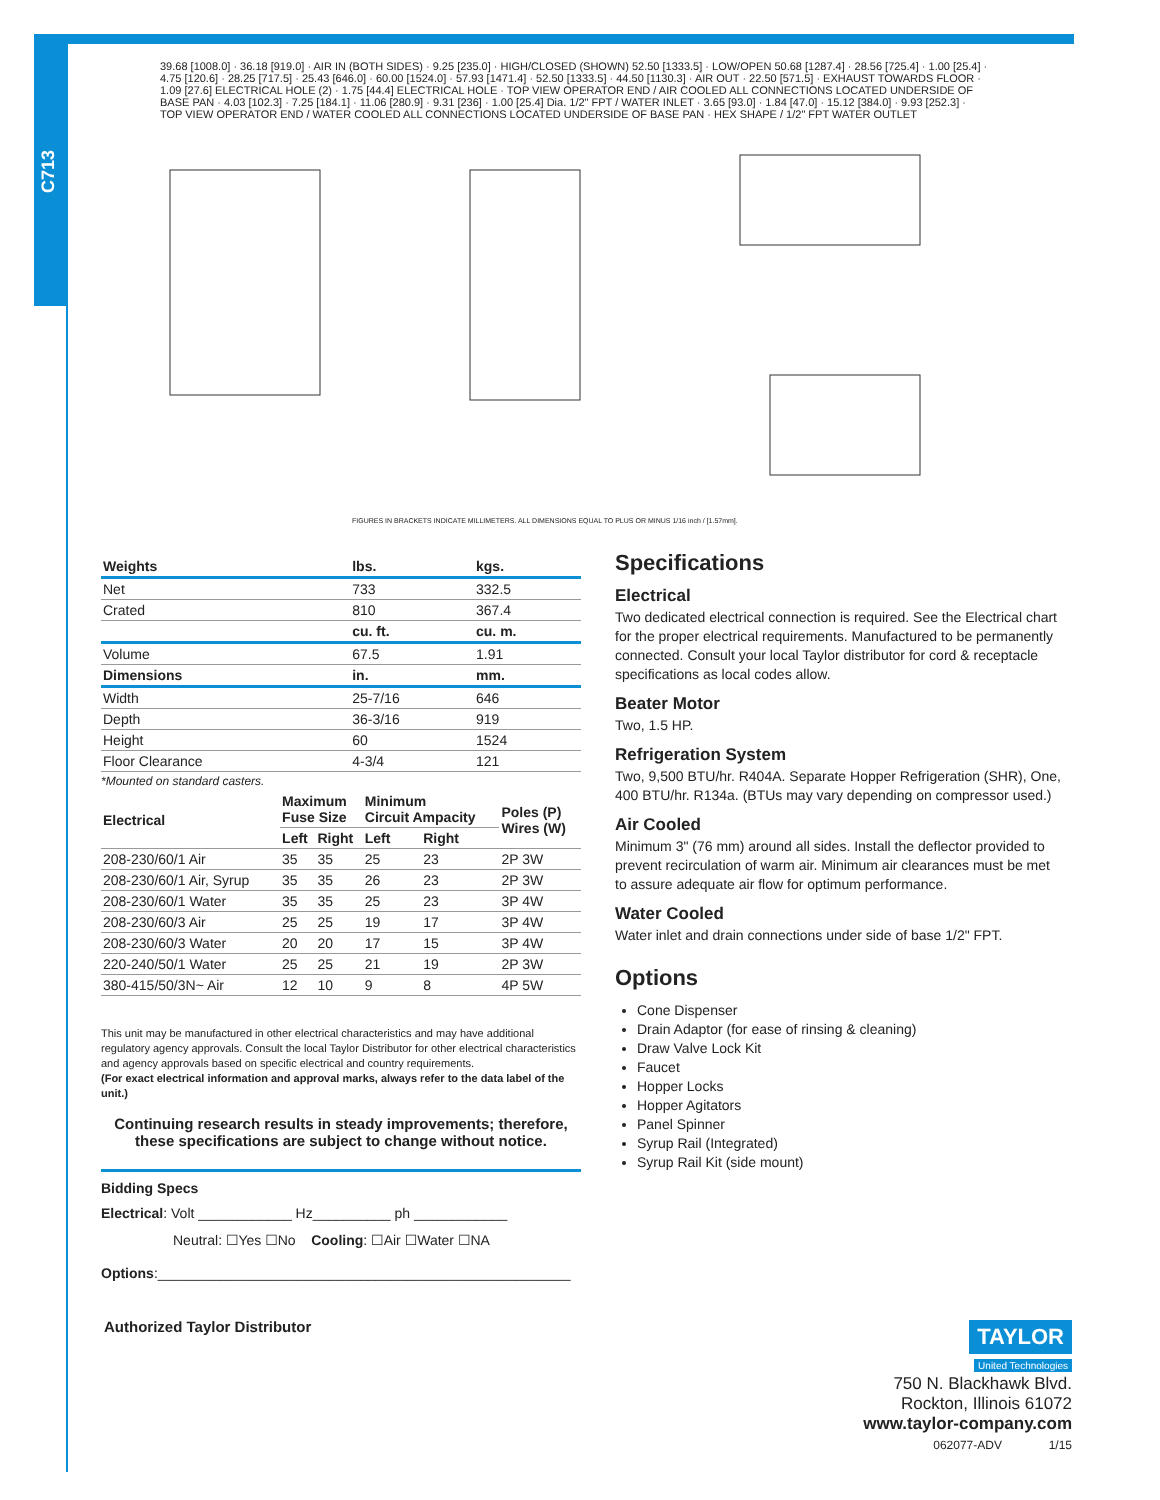C713
39.68 [1008.0] · 36.18 [919.0] · AIR IN (BOTH SIDES) · 9.25 [235.0] · HIGH/CLOSED (SHOWN) 52.50 [1333.5] · LOW/OPEN 50.68 [1287.4] · 28.56 [725.4] · 1.00 [25.4] · 4.75 [120.6] · 28.25 [717.5] · 25.43 [646.0] · 60.00 [1524.0] · 57.93 [1471.4] · 52.50 [1333.5] · 44.50 [1130.3] · AIR OUT · 22.50 [571.5] · EXHAUST TOWARDS FLOOR · 1.09 [27.6] ELECTRICAL HOLE (2) · 1.75 [44.4] ELECTRICAL HOLE · TOP VIEW OPERATOR END / AIR COOLED ALL CONNECTIONS LOCATED UNDERSIDE OF BASE PAN · 4.03 [102.3] · 7.25 [184.1] · 11.06 [280.9] · 9.31 [236] · 1.00 [25.4] Dia. 1/2" FPT / WATER INLET · 3.65 [93.0] · 1.84 [47.0] · 15.12 [384.0] · 9.93 [252.3] · TOP VIEW OPERATOR END / WATER COOLED ALL CONNECTIONS LOCATED UNDERSIDE OF BASE PAN · HEX SHAPE / 1/2" FPT WATER OUTLET
FIGURES IN BRACKETS INDICATE MILLIMETERS. ALL DIMENSIONS EQUAL TO PLUS OR MINUS 1/16 inch / [1.57mm].
| Weights | lbs. | kgs. |
| --- | --- | --- |
| Net | 733 | 332.5 |
| Crated | 810 | 367.4 |
| | cu. ft. | cu. m. |
| Volume | 67.5 | 1.91 |
| Dimensions | in. | mm. |
| Width | 25-7/16 | 646 |
| Depth | 36-3/16 | 919 |
| Height | 60 | 1524 |
| Floor Clearance | 4-3/4 | 121 |
*Mounted on standard casters.
| Electrical | Maximum Fuse Size | | Minimum Circuit Ampacity | | Poles (P) Wires (W) |
| --- | --- | --- | --- | --- | --- |
| | Left | Right | Left | Right | |
| 208-230/60/1 Air | 35 | 35 | 25 | 23 | 2P 3W |
| 208-230/60/1 Air, Syrup | 35 | 35 | 26 | 23 | 2P 3W |
| 208-230/60/1 Water | 35 | 35 | 25 | 23 | 3P 4W |
| 208-230/60/3 Air | 25 | 25 | 19 | 17 | 3P 4W |
| 208-230/60/3 Water | 20 | 20 | 17 | 15 | 3P 4W |
| 220-240/50/1 Water | 25 | 25 | 21 | 19 | 2P 3W |
| 380-415/50/3N~ Air | 12 | 10 | 9 | 8 | 4P 5W |
This unit may be manufactured in other electrical characteristics and may have additional regulatory agency approvals. Consult the local Taylor Distributor for other electrical characteristics and agency approvals based on specific electrical and country requirements.
(For exact electrical information and approval marks, always refer to the data label of the unit.)
Continuing research results in steady improvements; therefore,
these specifications are subject to change without notice.
Bidding Specs
Electrical: Volt ____________ Hz__________ ph ____________
Neutral: ☐Yes ☐No Cooling: ☐Air ☐Water ☐NA
Options:_____________________________________________________
Specifications
Electrical
Two dedicated electrical connection is required. See the Electrical chart for the proper electrical requirements. Manufactured to be permanently connected. Consult your local Taylor distributor for cord & receptacle specifications as local codes allow.
Beater Motor
Two, 1.5 HP.
Refrigeration System
Two, 9,500 BTU/hr. R404A. Separate Hopper Refrigeration (SHR), One, 400 BTU/hr. R134a. (BTUs may vary depending on compressor used.)
Air Cooled
Minimum 3" (76 mm) around all sides. Install the deflector provided to prevent recirculation of warm air. Minimum air clearances must be met to assure adequate air flow for optimum performance.
Water Cooled
Water inlet and drain connections under side of base 1/2" FPT.
Options
Cone Dispenser
Drain Adaptor (for ease of rinsing & cleaning)
Draw Valve Lock Kit
Faucet
Hopper Locks
Hopper Agitators
Panel Spinner
Syrup Rail (Integrated)
Syrup Rail Kit (side mount)
Authorized Taylor Distributor
TAYLOR
United Technologies
750 N. Blackhawk Blvd.
Rockton, Illinois 61072
www.taylor-company.com
062077-ADV 1/15